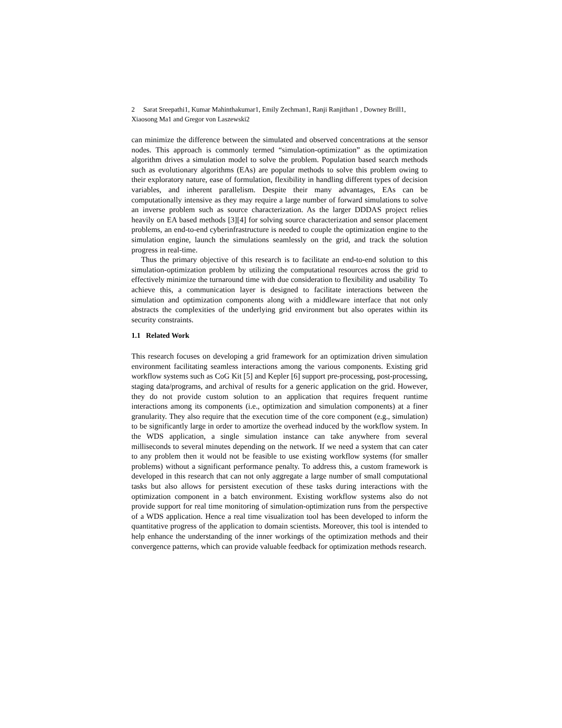2 Sarat Sreepathi1, Kumar Mahinthakumar1, Emily Zechman1, Ranji Ranjithan1 , Downey Brill1, Xiaosong Ma1 and Gregor von Laszewski2
can minimize the difference between the simulated and observed concentrations at the sensor nodes. This approach is commonly termed “simulation-optimization” as the optimization algorithm drives a simulation model to solve the problem. Population based search methods such as evolutionary algorithms (EAs) are popular methods to solve this problem owing to their exploratory nature, ease of formulation, flexibility in handling different types of decision variables, and inherent parallelism. Despite their many advantages, EAs can be computationally intensive as they may require a large number of forward simulations to solve an inverse problem such as source characterization. As the larger DDDAS project relies heavily on EA based methods [3][4] for solving source characterization and sensor placement problems, an end-to-end cyberinfrastructure is needed to couple the optimization engine to the simulation engine, launch the simulations seamlessly on the grid, and track the solution progress in real-time.
Thus the primary objective of this research is to facilitate an end-to-end solution to this simulation-optimization problem by utilizing the computational resources across the grid to effectively minimize the turnaround time with due consideration to flexibility and usability To achieve this, a communication layer is designed to facilitate interactions between the simulation and optimization components along with a middleware interface that not only abstracts the complexities of the underlying grid environment but also operates within its security constraints.
1.1 Related Work
This research focuses on developing a grid framework for an optimization driven simulation environment facilitating seamless interactions among the various components. Existing grid workflow systems such as CoG Kit [5] and Kepler [6] support pre-processing, post-processing, staging data/programs, and archival of results for a generic application on the grid. However, they do not provide custom solution to an application that requires frequent runtime interactions among its components (i.e., optimization and simulation components) at a finer granularity. They also require that the execution time of the core component (e.g., simulation) to be significantly large in order to amortize the overhead induced by the workflow system. In the WDS application, a single simulation instance can take anywhere from several milliseconds to several minutes depending on the network. If we need a system that can cater to any problem then it would not be feasible to use existing workflow systems (for smaller problems) without a significant performance penalty. To address this, a custom framework is developed in this research that can not only aggregate a large number of small computational tasks but also allows for persistent execution of these tasks during interactions with the optimization component in a batch environment. Existing workflow systems also do not provide support for real time monitoring of simulation-optimization runs from the perspective of a WDS application. Hence a real time visualization tool has been developed to inform the quantitative progress of the application to domain scientists. Moreover, this tool is intended to help enhance the understanding of the inner workings of the optimization methods and their convergence patterns, which can provide valuable feedback for optimization methods research.